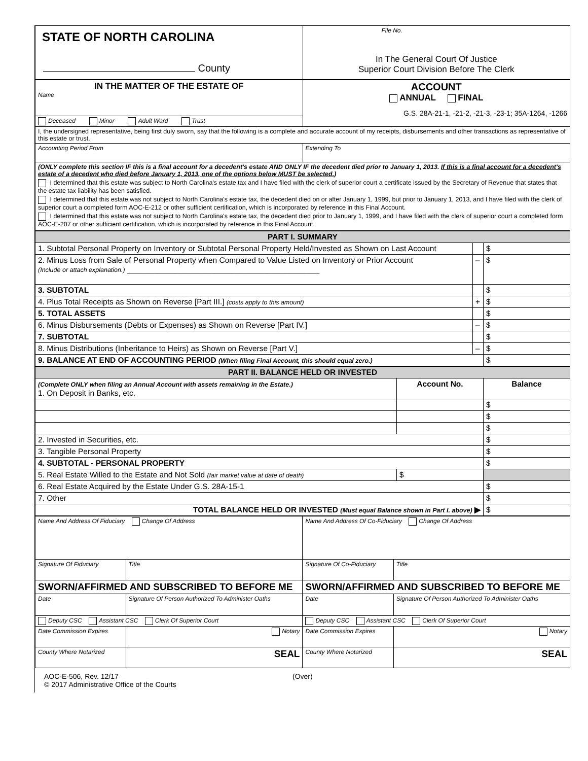| STATE OF NORTH CAROLINA County | File No. In The General Court Of Justice Superior Court Division Before The Clerk |
| IN THE MATTER OF THE ESTATE OF Name | ACCOUNT ANNUAL FINAL G.S. 28A-21-1, -21-2, -21-3, -23-1; 35A-1264, -1266 |
| Deceased Minor Adult Ward Trust | |
| I, the undersigned representative, being first duly sworn, say that the following is a complete and accurate account of my receipts, disbursements and other transactions as representative of this estate or trust. | |
| Accounting Period From | Extending To |
| (ONLY complete this section IF this is a final account for a decedent's estate AND ONLY IF the decedent died prior to January 1, 2013. If this is a final account for a decedent's estate of a decedent who died before January 1, 2013, one of the options below MUST be selected. ) I determined that this estate was subject to North Carolina's estate tax and I have filed with the clerk of superior court a certificate issued by the Secretary of Revenue that states that the estate tax liability has been satisfied. I determined that this estate was not subject to North Carolina's estate tax, the decedent died on or after January 1, 1999, but prior to January 1, 2013, and I have filed with the clerk of superior court a completed form AOC-E-212 or other sufficient certification, which is incorporated by reference in this Final Account. I determined that this estate was not subject to North Carolina's estate tax, the decedent died prior to January 1, 1999, and I have filed with the clerk of superior court a completed form AOC-E-207 or other sufficient certification, which is incorporated by reference in this Final Account. | |
| PART I. SUMMARY | | |
| --- | --- | --- |
| 1. Subtotal Personal Property on Inventory or Subtotal Personal Property Held/Invested as Shown on Last Account | | $ |
| 2. Minus Loss from Sale of Personal Property when Compared to Value Listed on Inventory or Prior Account (Include or attach explanation.) ____________________________________________ | – | $ |
| 3. SUBTOTAL | | $ |
| 4. Plus Total Receipts as Shown on Reverse [Part III.] (costs apply to this amount) | + | $ |
| 5. TOTAL ASSETS | | $ |
| 6. Minus Disbursements (Debts or Expenses) as Shown on Reverse [Part IV.] | – | $ |
| 7. SUBTOTAL | | $ |
| 8. Minus Distributions (Inheritance to Heirs) as Shown on Reverse [Part V.] | – | $ |
| 9. BALANCE AT END OF ACCOUNTING PERIOD (When filing Final Account, this should equal zero.) | | $ |
| PART II. BALANCE HELD OR INVESTED | | |
| --- | --- | --- |
| (Complete ONLY when filing an Annual Account with assets remaining in the Estate.) 1. On Deposit in Banks, etc. | Account No. | Balance |
| | | $ |
| | | $ |
| | | $ |
| 2. Invested in Securities, etc. | | $ |
| 3. Tangible Personal Property | | $ |
| 4. SUBTOTAL - PERSONAL PROPERTY | | $ |
| 5. Real Estate Willed to the Estate and Not Sold (fair market value at date of death) | $ | |
| 6. Real Estate Acquired by the Estate Under G.S. 28A-15-1 | | $ |
| 7. Other | | $ |
| TOTAL BALANCE HELD OR INVESTED (Must equal Balance shown in Part I. above) ▶ | | $ |
| Name And Address Of Fiduciary Change Of Address | | Name And Address Of Co-Fiduciary Change Of Address | |
| Signature Of Fiduciary | Title | Signature Of Co-Fiduciary | Title |
| SWORN/AFFIRMED AND SUBSCRIBED TO BEFORE ME | | SWORN/AFFIRMED AND SUBSCRIBED TO BEFORE ME | |
| Date | Signature Of Person Authorized To Administer Oaths | Date | Signature Of Person Authorized To Administer Oaths |
| Deputy CSC Assistant CSC Clerk Of Superior Court | | Deputy CSC Assistant CSC Clerk Of Superior Court | |
| Date Commission Expires | Notary | Date Commission Expires | Notary |
| County Where Notarized | SEAL | County Where Notarized | SEAL |
AOC-E-506, Rev. 12/17
© 2017 Administrative Office of the Courts
(Over)